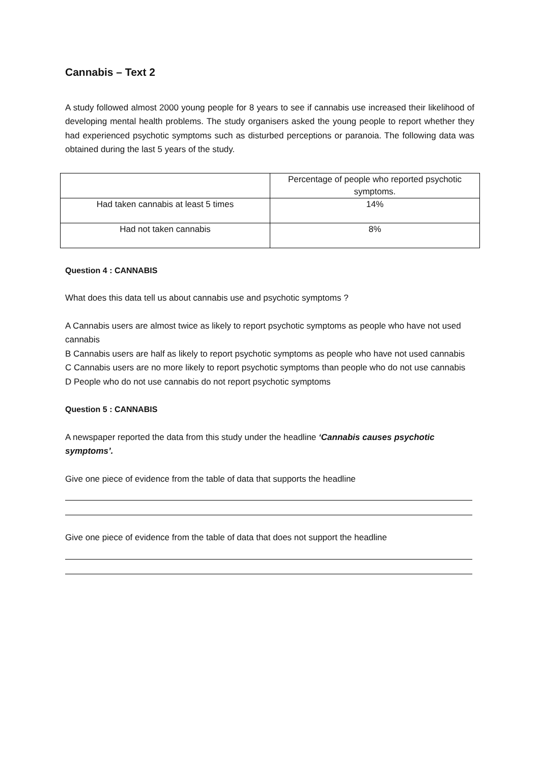Cannabis – Text 2
A study followed almost 2000 young people for 8 years to see if cannabis use increased their likelihood of developing mental health problems. The study organisers asked the young people to report whether they had experienced psychotic symptoms such as disturbed perceptions or paranoia. The following data was obtained during the last 5 years of the study.
| | Percentage of people who reported psychotic symptoms. |
| Had taken cannabis at least 5 times | 14% |
| Had not taken cannabis | 8% |
Question 4 : CANNABIS
What does this data tell us about cannabis use and psychotic symptoms ?
A Cannabis users are almost twice as likely to report psychotic symptoms as people who have not used cannabis
B Cannabis users are half as likely to report psychotic symptoms as people who have not used cannabis
C Cannabis users are no more likely to report psychotic symptoms than people who do not use cannabis
D People who do not use cannabis do not report psychotic symptoms
Question 5 : CANNABIS
A newspaper reported the data from this study under the headline ‘Cannabis causes psychotic symptoms’.
Give one piece of evidence from the table of data that supports the headline
Give one piece of evidence from the table of data that does not support the headline